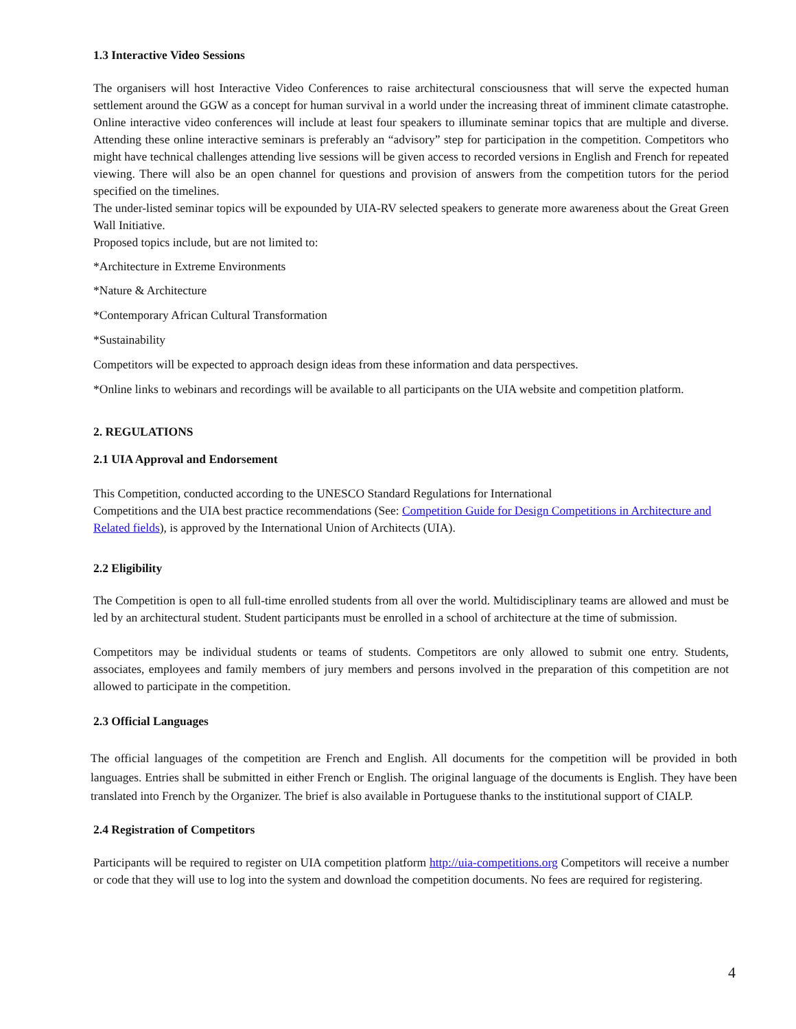1.3 Interactive Video Sessions
The organisers will host Interactive Video Conferences to raise architectural consciousness that will serve the expected human settlement around the GGW as a concept for human survival in a world under the increasing threat of imminent climate catastrophe. Online interactive video conferences will include at least four speakers to illuminate seminar topics that are multiple and diverse. Attending these online interactive seminars is preferably an “advisory” step for participation in the competition. Competitors who might have technical challenges attending live sessions will be given access to recorded versions in English and French for repeated viewing. There will also be an open channel for questions and provision of answers from the competition tutors for the period specified on the timelines.
The under-listed seminar topics will be expounded by UIA-RV selected speakers to generate more awareness about the Great Green Wall Initiative.
Proposed topics include, but are not limited to:
*Architecture in Extreme Environments
*Nature & Architecture
*Contemporary African Cultural Transformation
*Sustainability
Competitors will be expected to approach design ideas from these information and data perspectives.
*Online links to webinars and recordings will be available to all participants on the UIA website and competition platform.
2. REGULATIONS
2.1 UIA Approval and Endorsement
This Competition, conducted according to the UNESCO Standard Regulations for International
Competitions and the UIA best practice recommendations (See: Competition Guide for Design Competitions in Architecture and Related fields), is approved by the International Union of Architects (UIA).
2.2 Eligibility
The Competition is open to all full-time enrolled students from all over the world. Multidisciplinary teams are allowed and must be led by an architectural student. Student participants must be enrolled in a school of architecture at the time of submission.
Competitors may be individual students or teams of students. Competitors are only allowed to submit one entry. Students, associates, employees and family members of jury members and persons involved in the preparation of this competition are not allowed to participate in the competition.
2.3 Official Languages
The official languages of the competition are French and English. All documents for the competition will be provided in both languages. Entries shall be submitted in either French or English. The original language of the documents is English. They have been translated into French by the Organizer. The brief is also available in Portuguese thanks to the institutional support of CIALP.
2.4 Registration of Competitors
Participants will be required to register on UIA competition platform http://uia-competitions.org Competitors will receive a number or code that they will use to log into the system and download the competition documents. No fees are required for registering.
4